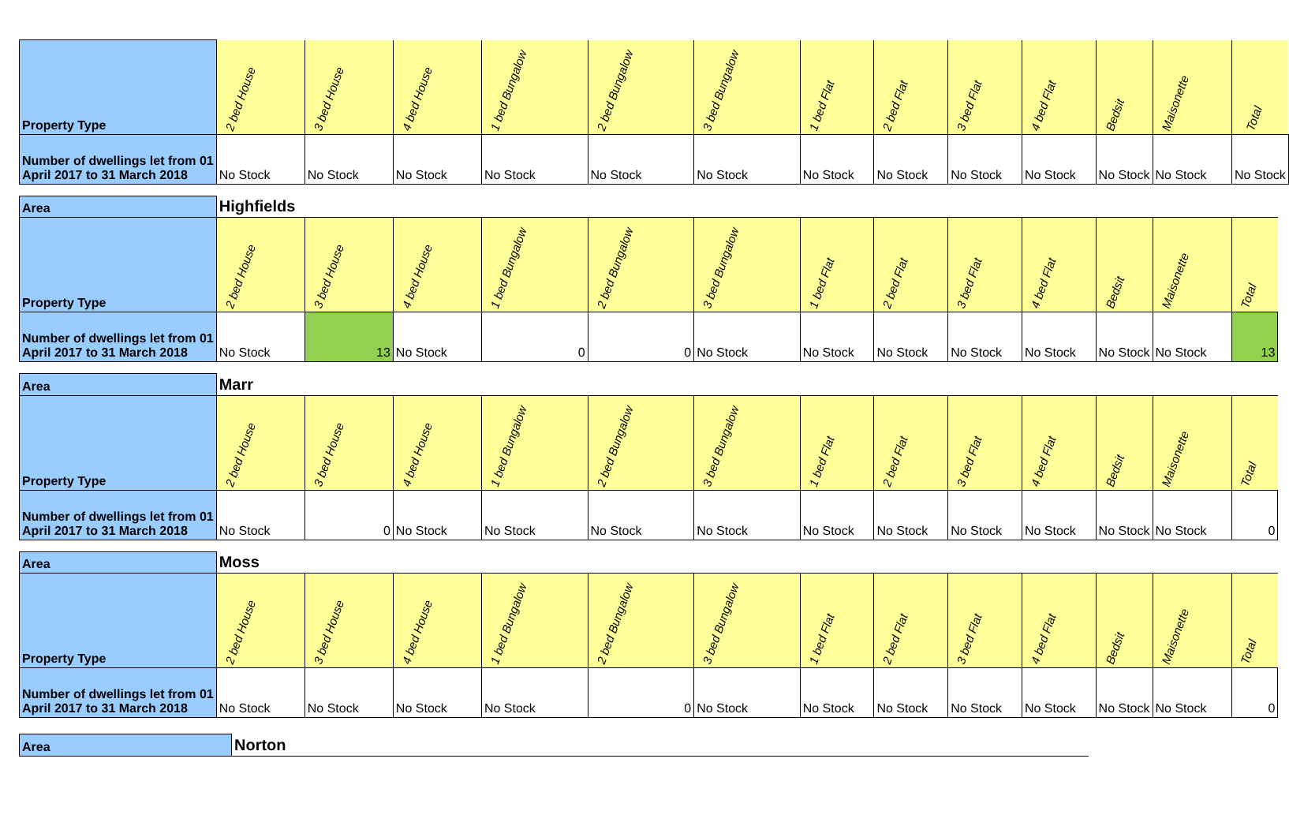| Property Type | 2 bed House | 3 bed House | 4 bed House | 1 bed Bungalow | 2 bed Bungalow | 3 bed Bungalow | 1 bed Flat | 2 bed Flat | 3 bed Flat | 4 bed Flat | Bedsit | Maisonette | Total |
| --- | --- | --- | --- | --- | --- | --- | --- | --- | --- | --- | --- | --- | --- |
| Number of dwellings let from 01 April 2017 to 31 March 2018 | No Stock | No Stock | No Stock | No Stock | No Stock | No Stock | No Stock | No Stock | No Stock | No Stock | No Stock | No Stock | No Stock |
| Area | Highfields | | | | | | | | | | | | |
| Property Type | 2 bed House | 3 bed House | 4 bed House | 1 bed Bungalow | 2 bed Bungalow | 3 bed Bungalow | 1 bed Flat | 2 bed Flat | 3 bed Flat | 4 bed Flat | Bedsit | Maisonette | Total |
| Number of dwellings let from 01 April 2017 to 31 March 2018 | No Stock | 13 | No Stock | 0 | 0 | No Stock | No Stock | No Stock | No Stock | No Stock | No Stock | No Stock | 13 |
| Area | Marr | | | | | | | | | | | | |
| Property Type | 2 bed House | 3 bed House | 4 bed House | 1 bed Bungalow | 2 bed Bungalow | 3 bed Bungalow | 1 bed Flat | 2 bed Flat | 3 bed Flat | 4 bed Flat | Bedsit | Maisonette | Total |
| Number of dwellings let from 01 April 2017 to 31 March 2018 | No Stock | 0 | No Stock | No Stock | No Stock | No Stock | No Stock | No Stock | No Stock | No Stock | No Stock | No Stock | 0 |
| Area | Moss | | | | | | | | | | | | |
| Property Type | 2 bed House | 3 bed House | 4 bed House | 1 bed Bungalow | 2 bed Bungalow | 3 bed Bungalow | 1 bed Flat | 2 bed Flat | 3 bed Flat | 4 bed Flat | Bedsit | Maisonette | Total |
| Number of dwellings let from 01 April 2017 to 31 March 2018 | No Stock | No Stock | No Stock | No Stock | 0 | No Stock | No Stock | No Stock | No Stock | No Stock | No Stock | No Stock | 0 |
| Area | Norton |